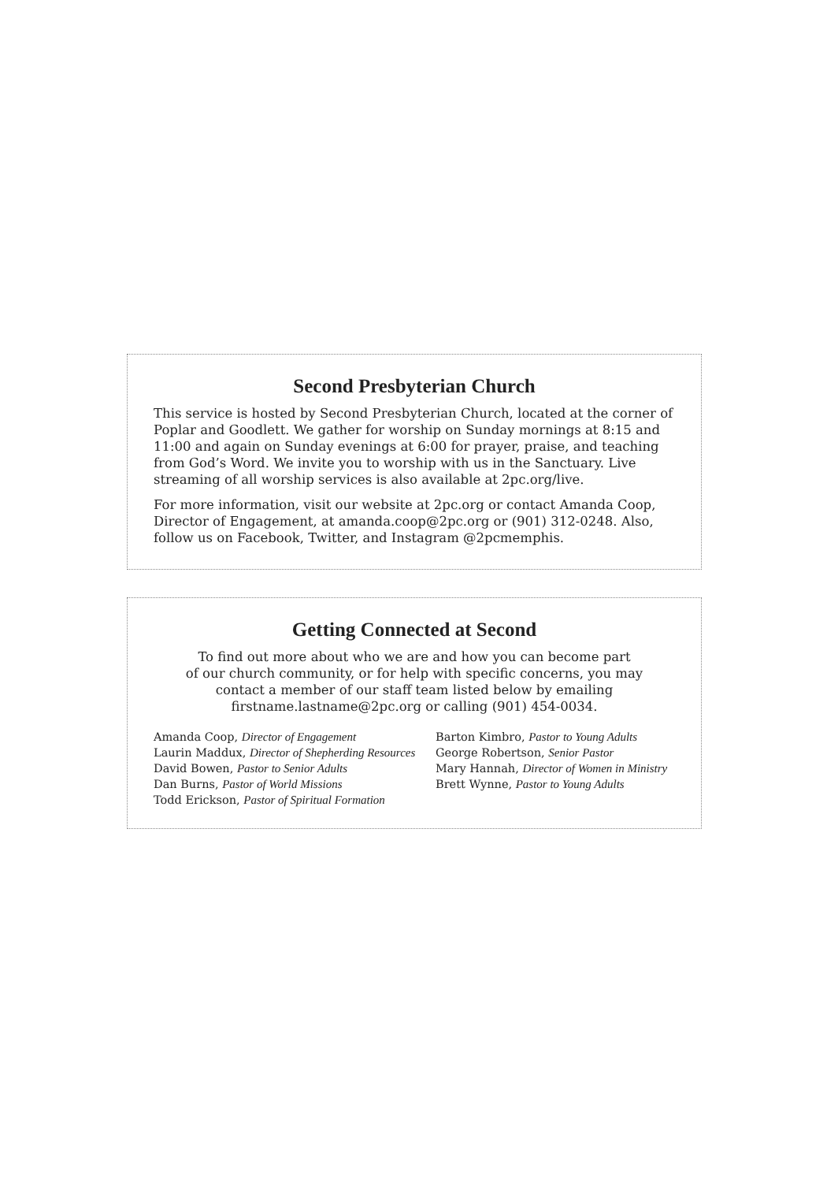Second Presbyterian Church
This service is hosted by Second Presbyterian Church, located at the corner of Poplar and Goodlett. We gather for worship on Sunday mornings at 8:15 and 11:00 and again on Sunday evenings at 6:00 for prayer, praise, and teaching from God’s Word. We invite you to worship with us in the Sanctuary. Live streaming of all worship services is also available at 2pc.org/live.
For more information, visit our website at 2pc.org or contact Amanda Coop, Director of Engagement, at amanda.coop@2pc.org or (901) 312-0248. Also, follow us on Facebook, Twitter, and Instagram @2pcmemphis.
Getting Connected at Second
To find out more about who we are and how you can become part
of our church community, or for help with specific concerns, you may
contact a member of our staff team listed below by emailing
firstname.lastname@2pc.org or calling (901) 454-0034.
Amanda Coop, Director of Engagement
Laurin Maddux, Director of Shepherding Resources
David Bowen, Pastor to Senior Adults
Dan Burns, Pastor of World Missions
Todd Erickson, Pastor of Spiritual Formation
Barton Kimbro, Pastor to Young Adults
George Robertson, Senior Pastor
Mary Hannah, Director of Women in Ministry
Brett Wynne, Pastor to Young Adults